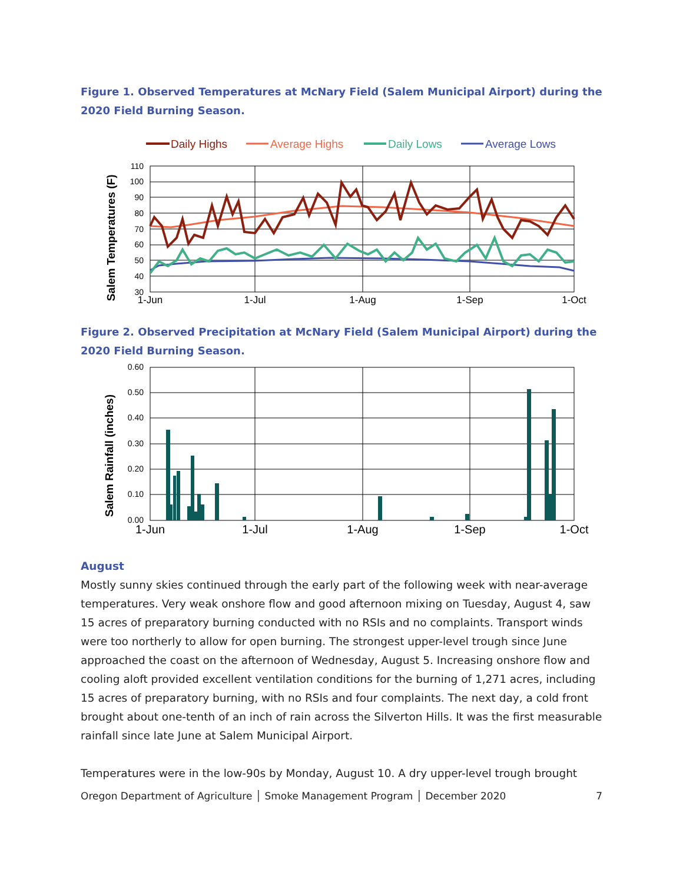Figure 1. Observed Temperatures at McNary Field (Salem Municipal Airport) during the 2020 Field Burning Season.
Daily Highs
Average Highs
Daily Lows
Average Lows
110
100
90
80
70
60
50
40
30
1-Jun
1-Jul
1-Aug
1-Sep
1-Oct
Salem Temperatures (F)
Figure 2. Observed Precipitation at McNary Field (Salem Municipal Airport) during the 2020 Field Burning Season.
0.60
0.50
0.40
0.30
0.20
0.10
0.00
1-Jun
1-Jul
1-Aug
1-Sep
1-Oct
Salem Rainfall (inches)
August
Mostly sunny skies continued through the early part of the following week with near-average temperatures. Very weak onshore flow and good afternoon mixing on Tuesday, August 4, saw 15 acres of preparatory burning conducted with no RSIs and no complaints. Transport winds were too northerly to allow for open burning. The strongest upper-level trough since June approached the coast on the afternoon of Wednesday, August 5. Increasing onshore flow and cooling aloft provided excellent ventilation conditions for the burning of 1,271 acres, including 15 acres of preparatory burning, with no RSIs and four complaints. The next day, a cold front brought about one-tenth of an inch of rain across the Silverton Hills. It was the first measurable rainfall since late June at Salem Municipal Airport.
Temperatures were in the low-90s by Monday, August 10. A dry upper-level trough brought
Oregon Department of Agriculture │ Smoke Management Program │ December 2020 7